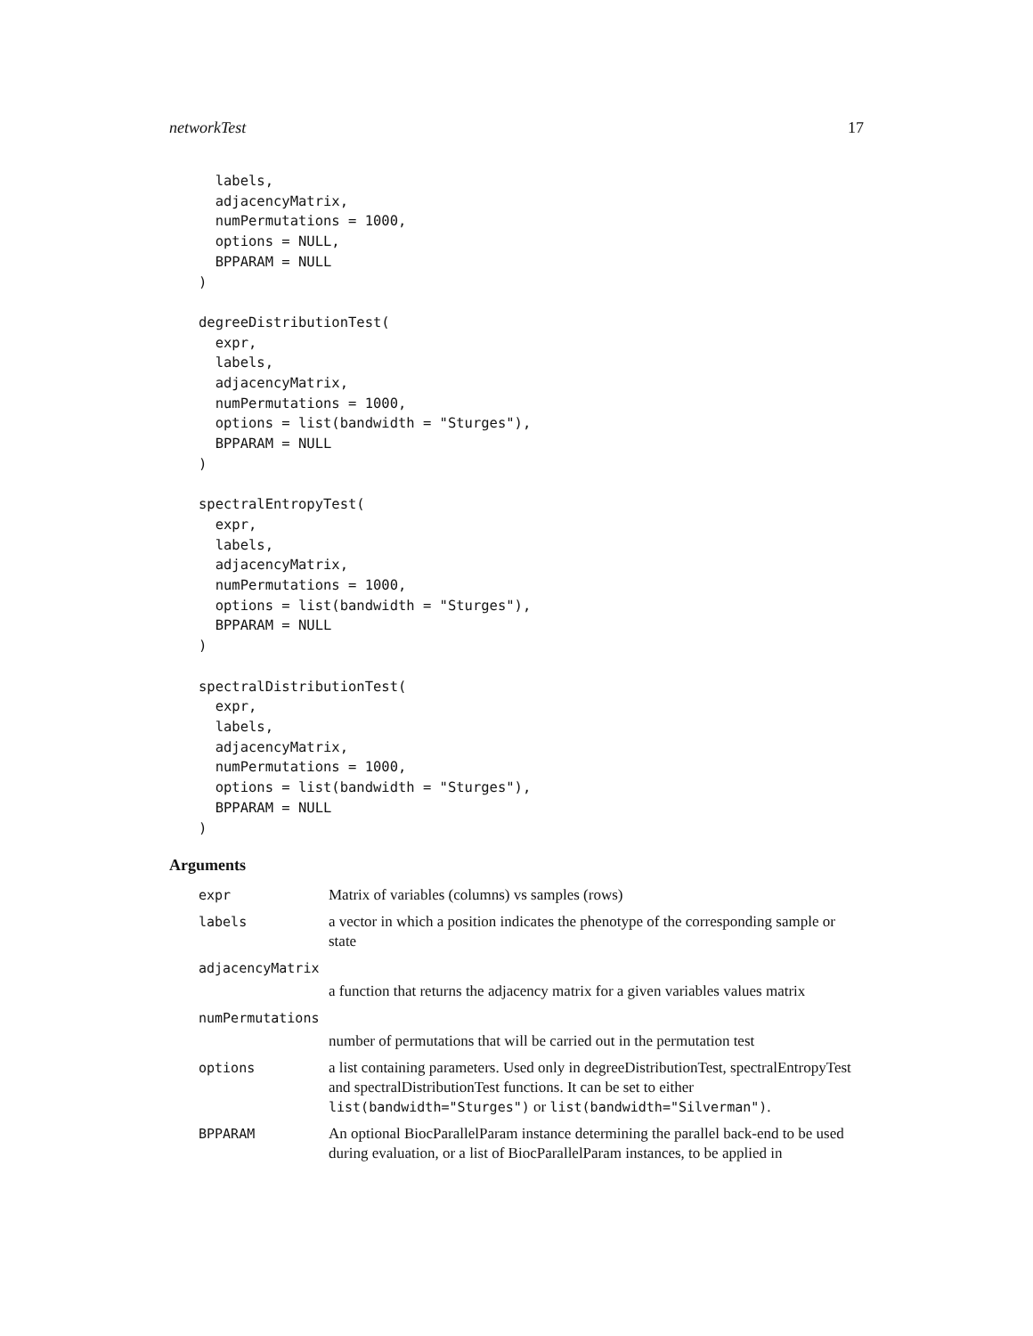networkTest 17
  labels,
  adjacencyMatrix,
  numPermutations = 1000,
  options = NULL,
  BPPARAM = NULL
)

degreeDistributionTest(
  expr,
  labels,
  adjacencyMatrix,
  numPermutations = 1000,
  options = list(bandwidth = "Sturges"),
  BPPARAM = NULL
)

spectralEntropyTest(
  expr,
  labels,
  adjacencyMatrix,
  numPermutations = 1000,
  options = list(bandwidth = "Sturges"),
  BPPARAM = NULL
)

spectralDistributionTest(
  expr,
  labels,
  adjacencyMatrix,
  numPermutations = 1000,
  options = list(bandwidth = "Sturges"),
  BPPARAM = NULL
)
Arguments
expr Matrix of variables (columns) vs samples (rows)
labels a vector in which a position indicates the phenotype of the corresponding sample or state
adjacencyMatrix
a function that returns the adjacency matrix for a given variables values matrix
numPermutations
number of permutations that will be carried out in the permutation test
options a list containing parameters. Used only in degreeDistributionTest, spectralEntropyTest and spectralDistributionTest functions. It can be set to either list(bandwidth="Sturges") or list(bandwidth="Silverman").
BPPARAM An optional BiocParallelParam instance determining the parallel back-end to be used during evaluation, or a list of BiocParallelParam instances, to be applied in